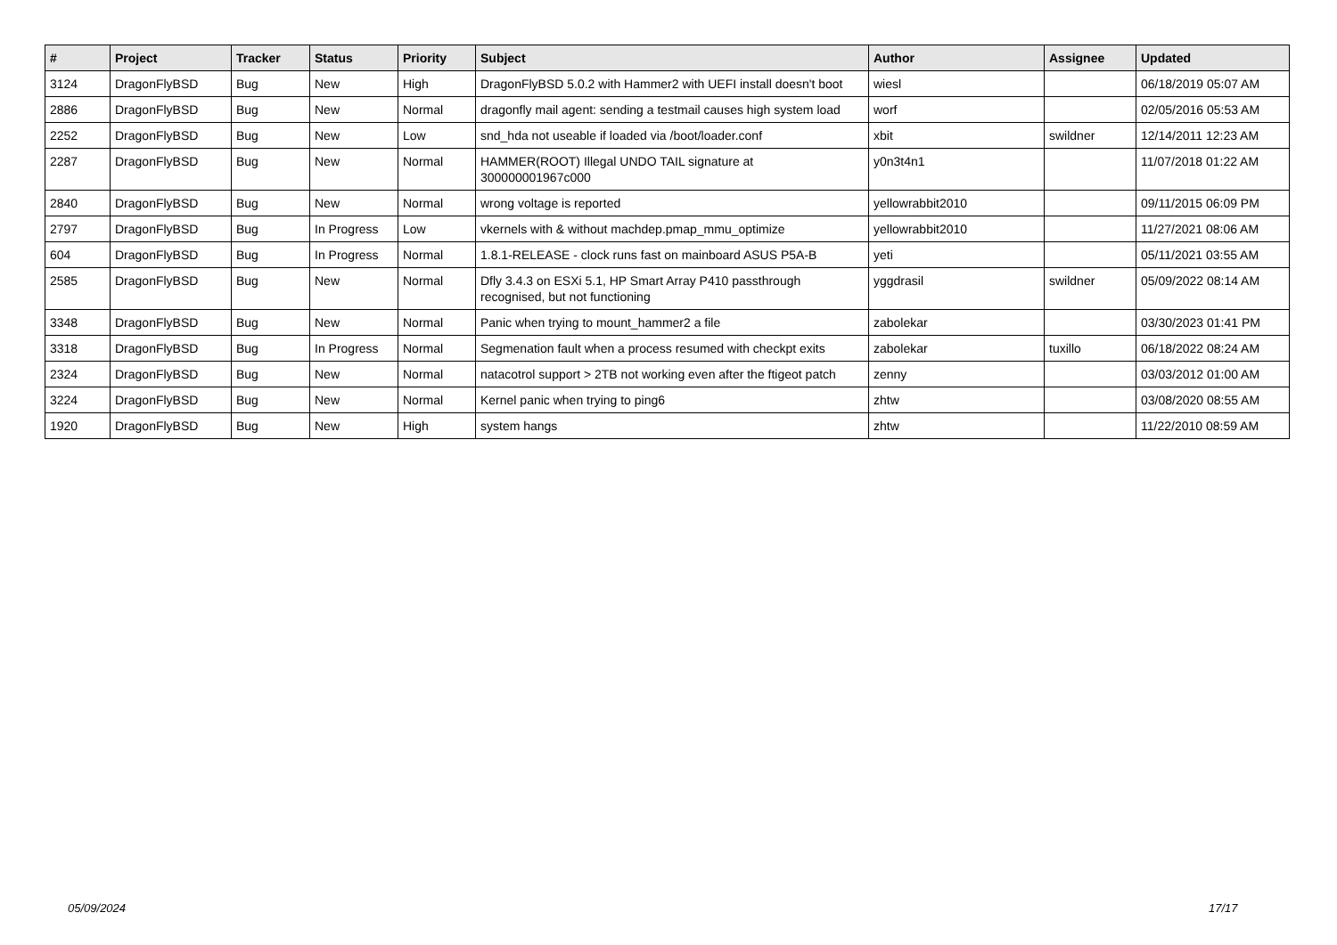| # | Project | Tracker | Status | Priority | Subject | Author | Assignee | Updated |
| --- | --- | --- | --- | --- | --- | --- | --- | --- |
| 3124 | DragonFlyBSD | Bug | New | High | DragonFlyBSD 5.0.2 with Hammer2 with UEFI install doesn't boot | wiesl | | 06/18/2019 05:07 AM |
| 2886 | DragonFlyBSD | Bug | New | Normal | dragonfly mail agent: sending a testmail causes high system load | worf | | 02/05/2016 05:53 AM |
| 2252 | DragonFlyBSD | Bug | New | Low | snd_hda not useable if loaded via /boot/loader.conf | xbit | swildner | 12/14/2011 12:23 AM |
| 2287 | DragonFlyBSD | Bug | New | Normal | HAMMER(ROOT) Illegal UNDO TAIL signature at 300000001967c000 | y0n3t4n1 | | 11/07/2018 01:22 AM |
| 2840 | DragonFlyBSD | Bug | New | Normal | wrong voltage is reported | yellowrabbit2010 | | 09/11/2015 06:09 PM |
| 2797 | DragonFlyBSD | Bug | In Progress | Low | vkernels with & without machdep.pmap_mmu_optimize | yellowrabbit2010 | | 11/27/2021 08:06 AM |
| 604 | DragonFlyBSD | Bug | In Progress | Normal | 1.8.1-RELEASE - clock runs fast on mainboard ASUS P5A-B | yeti | | 05/11/2021 03:55 AM |
| 2585 | DragonFlyBSD | Bug | New | Normal | Dfly 3.4.3 on ESXi 5.1, HP Smart Array P410 passthrough recognised, but not functioning | yggdrasil | swildner | 05/09/2022 08:14 AM |
| 3348 | DragonFlyBSD | Bug | New | Normal | Panic when trying to mount_hammer2 a file | zabolekar | | 03/30/2023 01:41 PM |
| 3318 | DragonFlyBSD | Bug | In Progress | Normal | Segmenation fault when a process resumed with checkpt exits | zabolekar | tuxillo | 06/18/2022 08:24 AM |
| 2324 | DragonFlyBSD | Bug | New | Normal | natacotrol support > 2TB not working even after the ftigeot patch | zenny | | 03/03/2012 01:00 AM |
| 3224 | DragonFlyBSD | Bug | New | Normal | Kernel panic when trying to ping6 | zhtw | | 03/08/2020 08:55 AM |
| 1920 | DragonFlyBSD | Bug | New | High | system hangs | zhtw | | 11/22/2010 08:59 AM |
05/09/2024 17/17